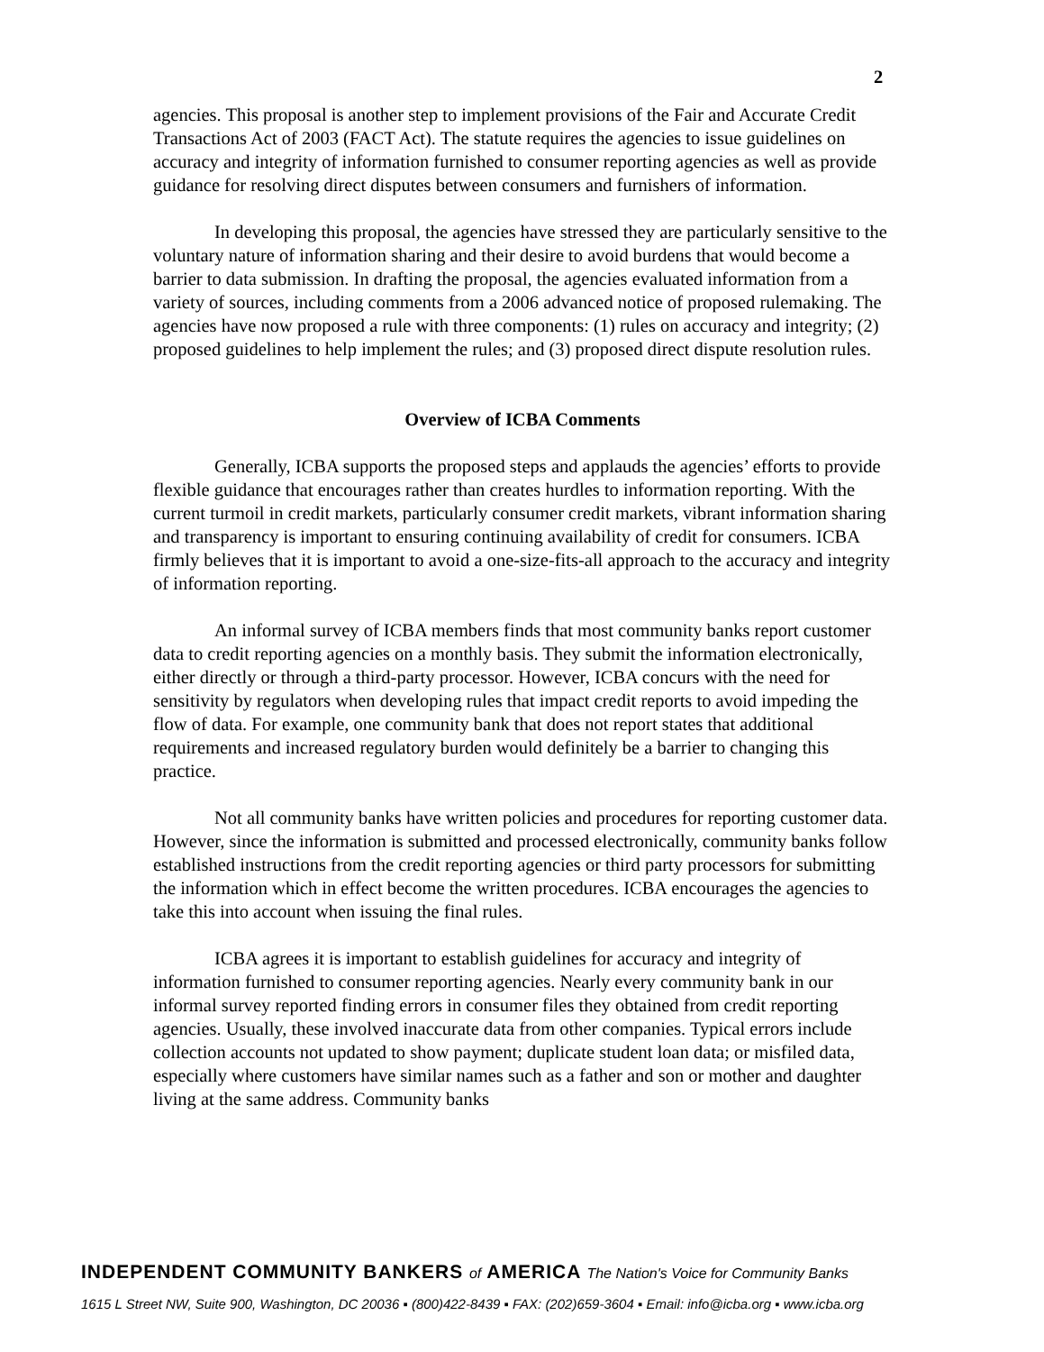2
agencies. This proposal is another step to implement provisions of the Fair and Accurate Credit Transactions Act of 2003 (FACT Act). The statute requires the agencies to issue guidelines on accuracy and integrity of information furnished to consumer reporting agencies as well as provide guidance for resolving direct disputes between consumers and furnishers of information.
In developing this proposal, the agencies have stressed they are particularly sensitive to the voluntary nature of information sharing and their desire to avoid burdens that would become a barrier to data submission. In drafting the proposal, the agencies evaluated information from a variety of sources, including comments from a 2006 advanced notice of proposed rulemaking. The agencies have now proposed a rule with three components: (1) rules on accuracy and integrity; (2) proposed guidelines to help implement the rules; and (3) proposed direct dispute resolution rules.
Overview of ICBA Comments
Generally, ICBA supports the proposed steps and applauds the agencies’ efforts to provide flexible guidance that encourages rather than creates hurdles to information reporting. With the current turmoil in credit markets, particularly consumer credit markets, vibrant information sharing and transparency is important to ensuring continuing availability of credit for consumers. ICBA firmly believes that it is important to avoid a one-size-fits-all approach to the accuracy and integrity of information reporting.
An informal survey of ICBA members finds that most community banks report customer data to credit reporting agencies on a monthly basis. They submit the information electronically, either directly or through a third-party processor. However, ICBA concurs with the need for sensitivity by regulators when developing rules that impact credit reports to avoid impeding the flow of data. For example, one community bank that does not report states that additional requirements and increased regulatory burden would definitely be a barrier to changing this practice.
Not all community banks have written policies and procedures for reporting customer data. However, since the information is submitted and processed electronically, community banks follow established instructions from the credit reporting agencies or third party processors for submitting the information which in effect become the written procedures. ICBA encourages the agencies to take this into account when issuing the final rules.
ICBA agrees it is important to establish guidelines for accuracy and integrity of information furnished to consumer reporting agencies. Nearly every community bank in our informal survey reported finding errors in consumer files they obtained from credit reporting agencies. Usually, these involved inaccurate data from other companies. Typical errors include collection accounts not updated to show payment; duplicate student loan data; or misfiled data, especially where customers have similar names such as a father and son or mother and daughter living at the same address. Community banks
INDEPENDENT COMMUNITY BANKERS of AMERICA The Nation's Voice for Community Banks
1615 L Street NW, Suite 900, Washington, DC 20036 ▪ (800)422-8439 ▪ FAX: (202)659-3604 ▪ Email: info@icba.org ▪ www.icba.org